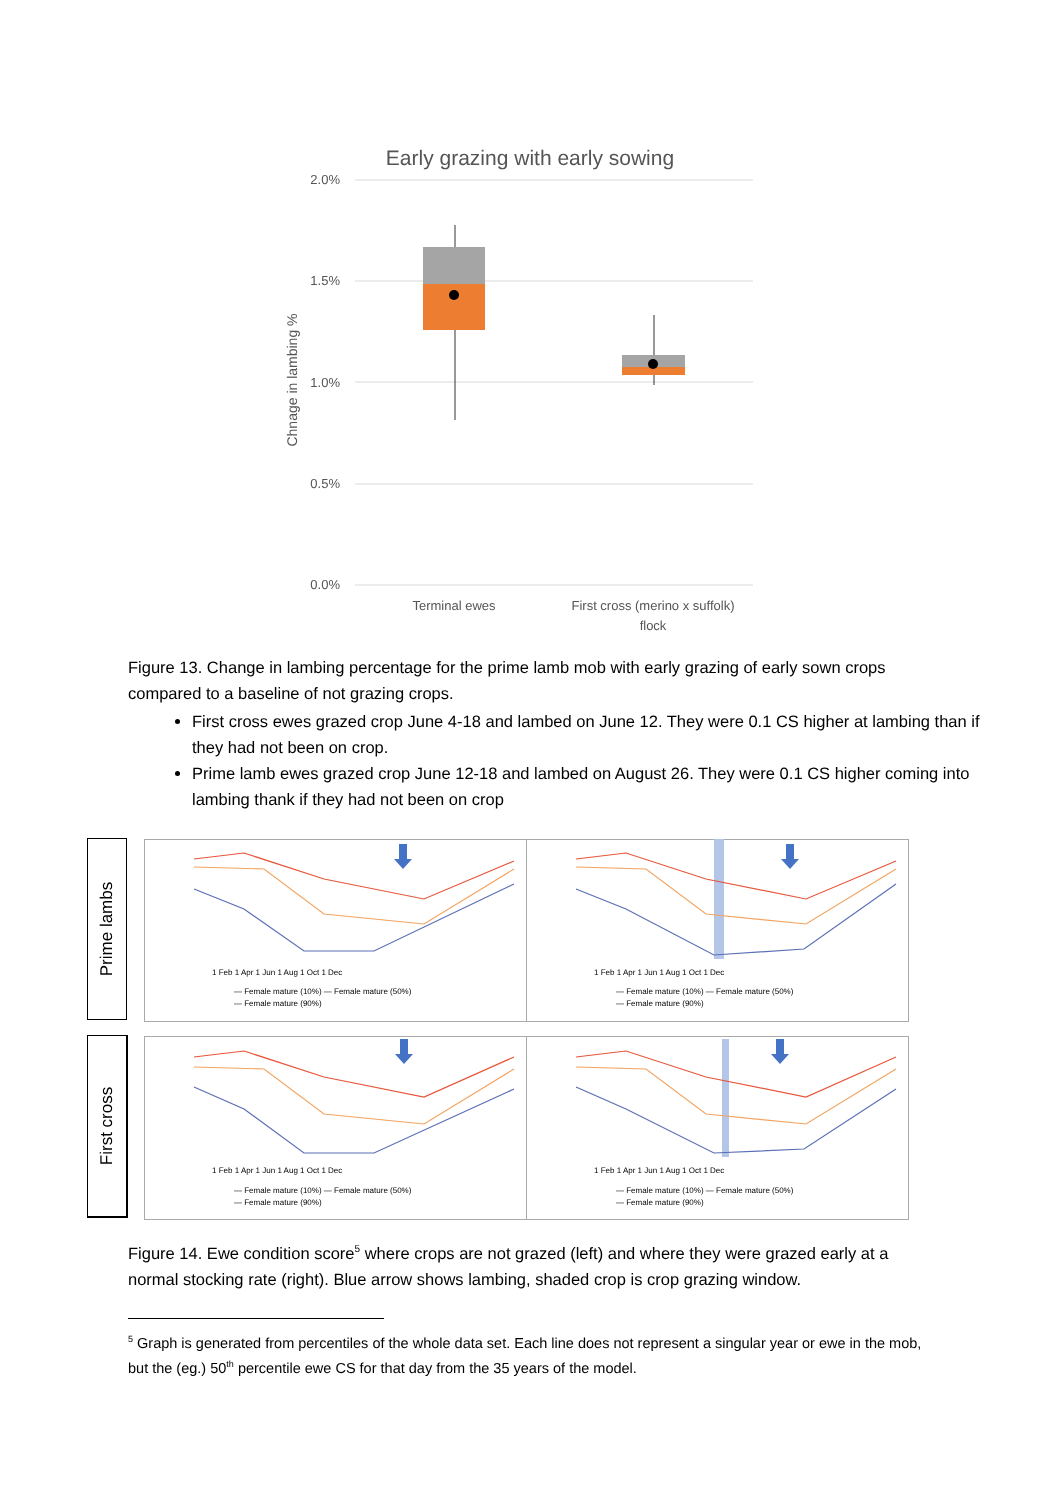Early grazing with early sowing
2.0%
1.5%
1.0%
0.5%
0.0%
Chnage in lambing %
Terminal ewes
First cross (merino x suffolk)
flock
Figure 13. Change in lambing percentage for the prime lamb mob with early grazing of early sown crops compared to a baseline of not grazing crops.
First cross ewes grazed crop June 4-18 and lambed on June 12. They were 0.1 CS higher at lambing than if they had not been on crop.
Prime lamb ewes grazed crop June 12-18 and lambed on August 26. They were 0.1 CS higher coming into lambing thank if they had not been on crop
Prime lambs
First cross
1 Feb 1 Apr 1 Jun 1 Aug 1 Oct 1 Dec
1 Feb 1 Apr 1 Jun 1 Aug 1 Oct 1 Dec
1 Feb 1 Apr 1 Jun 1 Aug 1 Oct 1 Dec
1 Feb 1 Apr 1 Jun 1 Aug 1 Oct 1 Dec
— Female mature (10%) — Female mature (50%)
— Female mature (90%)
— Female mature (10%) — Female mature (50%)
— Female mature (90%)
— Female mature (10%) — Female mature (50%)
— Female mature (90%)
— Female mature (10%) — Female mature (50%)
— Female mature (90%)
Figure 14. Ewe condition score<sup>5</sup> where crops are not grazed (left) and where they were grazed early at a normal stocking rate (right). Blue arrow shows lambing, shaded crop is crop grazing window.
<sup>5</sup> Graph is generated from percentiles of the whole data set. Each line does not represent a singular year or ewe in the mob, but the (eg.) 50<sup>th</sup> percentile ewe CS for that day from the 35 years of the model.